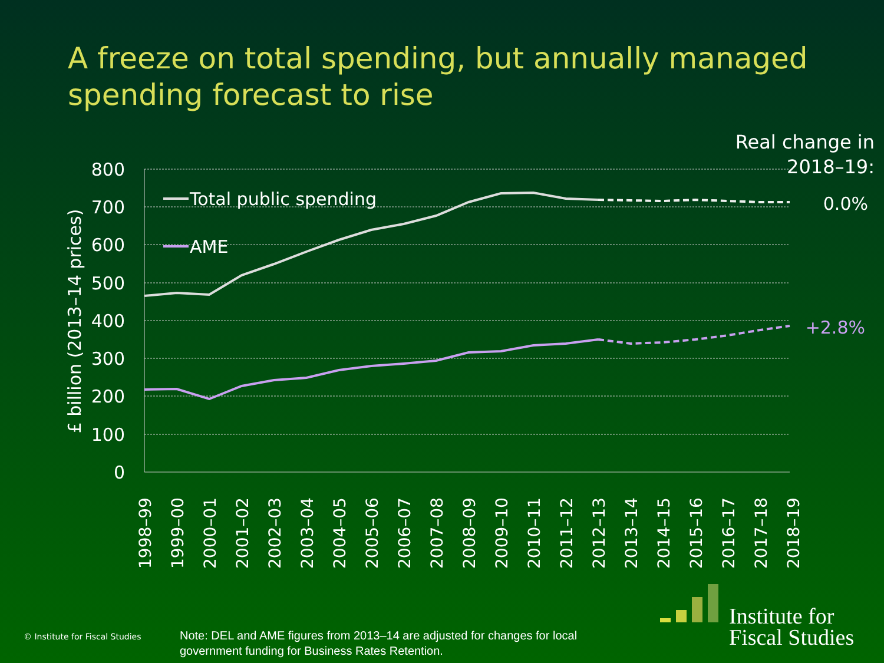A freeze on total spending, but annually managed spending forecast to rise
Real change in
2018–19:
800
700
600
500
400
300
200
100
0
£ billion (2013–14 prices)
Total public spending
AME
0.0%
+2.8%
1998–99
1999–00
2000–01
2001–02
2002–03
2003–04
2004–05
2005–06
2006–07
2007–08
2008–09
2009–10
2010–11
2011–12
2012–13
2013–14
2014–15
2015–16
2016–17
2017–18
2018–19
Institute for
Fiscal Studies
© Institute for Fiscal Studies
Note: DEL and AME figures from 2013–14 are adjusted for changes for local
government funding for Business Rates Retention.